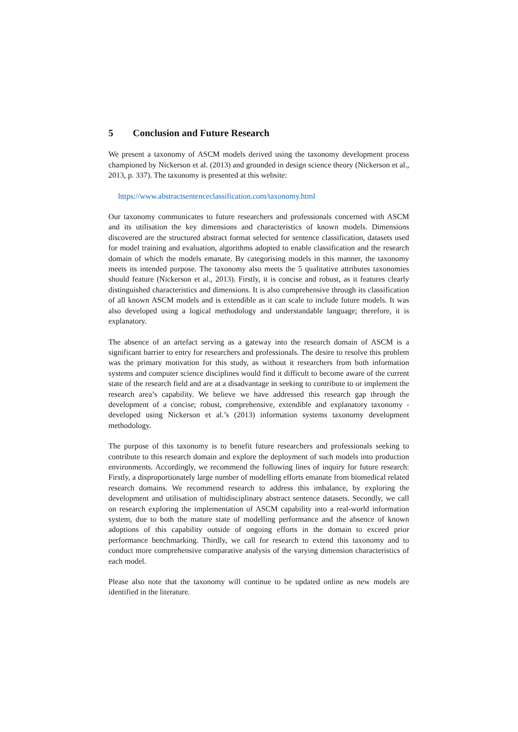5 Conclusion and Future Research
We present a taxonomy of ASCM models derived using the taxonomy development process championed by Nickerson et al. (2013) and grounded in design science theory (Nickerson et al., 2013, p. 337). The taxonomy is presented at this website:
https://www.abstractsentenceclassification.com/taxonomy.html
Our taxonomy communicates to future researchers and professionals concerned with ASCM and its utilisation the key dimensions and characteristics of known models. Dimensions discovered are the structured abstract format selected for sentence classification, datasets used for model training and evaluation, algorithms adopted to enable classification and the research domain of which the models emanate. By categorising models in this manner, the taxonomy meets its intended purpose. The taxonomy also meets the 5 qualitative attributes taxonomies should feature (Nickerson et al., 2013). Firstly, it is concise and robust, as it features clearly distinguished characteristics and dimensions. It is also comprehensive through its classification of all known ASCM models and is extendible as it can scale to include future models. It was also developed using a logical methodology and understandable language; therefore, it is explanatory.
The absence of an artefact serving as a gateway into the research domain of ASCM is a significant barrier to entry for researchers and professionals. The desire to resolve this problem was the primary motivation for this study, as without it researchers from both information systems and computer science disciplines would find it difficult to become aware of the current state of the research field and are at a disadvantage in seeking to contribute to or implement the research area’s capability. We believe we have addressed this research gap through the development of a concise; robust, comprehensive, extendible and explanatory taxonomy - developed using Nickerson et al.’s (2013) information systems taxonomy development methodology.
The purpose of this taxonomy is to benefit future researchers and professionals seeking to contribute to this research domain and explore the deployment of such models into production environments. Accordingly, we recommend the following lines of inquiry for future research: Firstly, a disproportionately large number of modelling efforts emanate from biomedical related research domains. We recommend research to address this imbalance, by exploring the development and utilisation of multidisciplinary abstract sentence datasets. Secondly, we call on research exploring the implementation of ASCM capability into a real-world information system, due to both the mature state of modelling performance and the absence of known adoptions of this capability outside of ongoing efforts in the domain to exceed prior performance benchmarking. Thirdly, we call for research to extend this taxonomy and to conduct more comprehensive comparative analysis of the varying dimension characteristics of each model.
Please also note that the taxonomy will continue to be updated online as new models are identified in the literature.